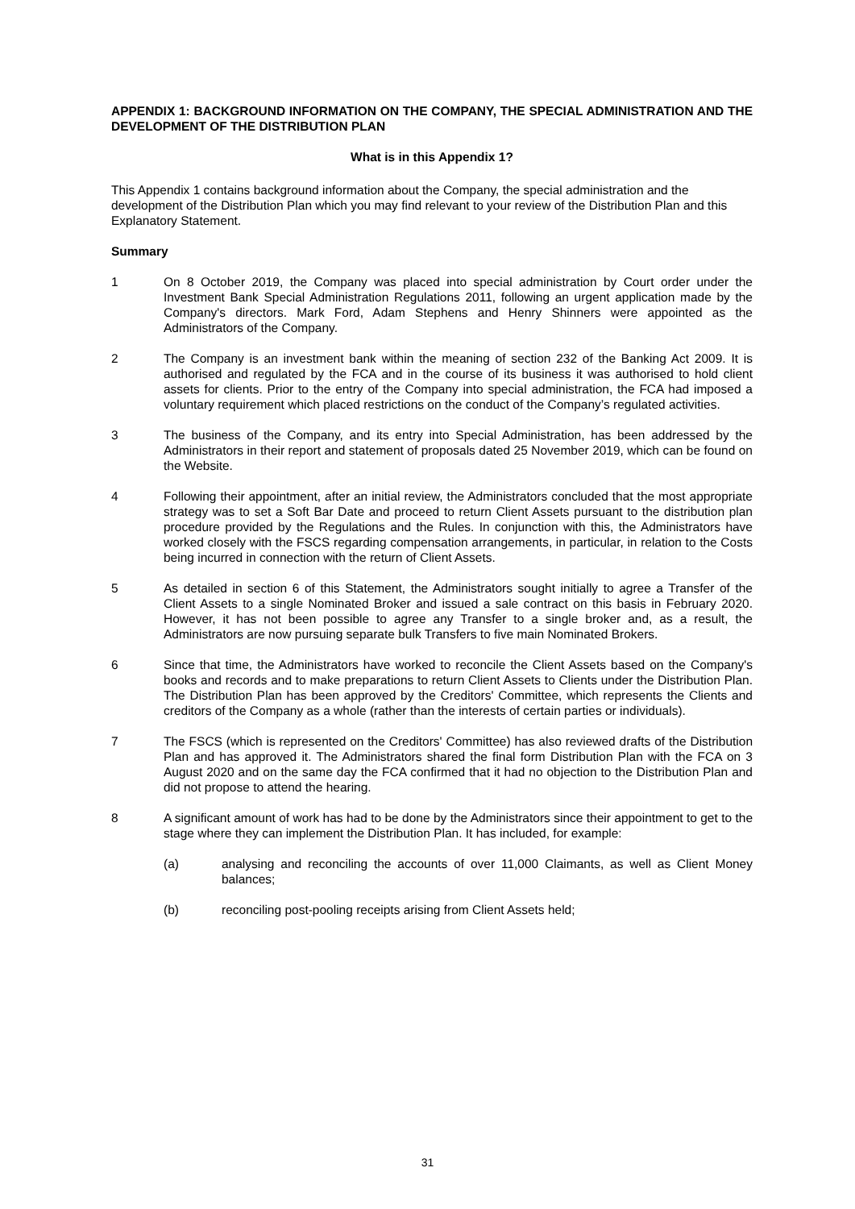APPENDIX 1: BACKGROUND INFORMATION ON THE COMPANY, THE SPECIAL ADMINISTRATION AND THE DEVELOPMENT OF THE DISTRIBUTION PLAN
What is in this Appendix 1?
This Appendix 1 contains background information about the Company, the special administration and the development of the Distribution Plan which you may find relevant to your review of the Distribution Plan and this Explanatory Statement.
Summary
1 On 8 October 2019, the Company was placed into special administration by Court order under the Investment Bank Special Administration Regulations 2011, following an urgent application made by the Company's directors. Mark Ford, Adam Stephens and Henry Shinners were appointed as the Administrators of the Company.
2 The Company is an investment bank within the meaning of section 232 of the Banking Act 2009. It is authorised and regulated by the FCA and in the course of its business it was authorised to hold client assets for clients. Prior to the entry of the Company into special administration, the FCA had imposed a voluntary requirement which placed restrictions on the conduct of the Company’s regulated activities.
3 The business of the Company, and its entry into Special Administration, has been addressed by the Administrators in their report and statement of proposals dated 25 November 2019, which can be found on the Website.
4 Following their appointment, after an initial review, the Administrators concluded that the most appropriate strategy was to set a Soft Bar Date and proceed to return Client Assets pursuant to the distribution plan procedure provided by the Regulations and the Rules. In conjunction with this, the Administrators have worked closely with the FSCS regarding compensation arrangements, in particular, in relation to the Costs being incurred in connection with the return of Client Assets.
5 As detailed in section 6 of this Statement, the Administrators sought initially to agree a Transfer of the Client Assets to a single Nominated Broker and issued a sale contract on this basis in February 2020. However, it has not been possible to agree any Transfer to a single broker and, as a result, the Administrators are now pursuing separate bulk Transfers to five main Nominated Brokers.
6 Since that time, the Administrators have worked to reconcile the Client Assets based on the Company's books and records and to make preparations to return Client Assets to Clients under the Distribution Plan. The Distribution Plan has been approved by the Creditors' Committee, which represents the Clients and creditors of the Company as a whole (rather than the interests of certain parties or individuals).
7 The FSCS (which is represented on the Creditors' Committee) has also reviewed drafts of the Distribution Plan and has approved it. The Administrators shared the final form Distribution Plan with the FCA on 3 August 2020 and on the same day the FCA confirmed that it had no objection to the Distribution Plan and did not propose to attend the hearing.
8 A significant amount of work has had to be done by the Administrators since their appointment to get to the stage where they can implement the Distribution Plan. It has included, for example:
(a) analysing and reconciling the accounts of over 11,000 Claimants, as well as Client Money balances;
(b) reconciling post-pooling receipts arising from Client Assets held;
31